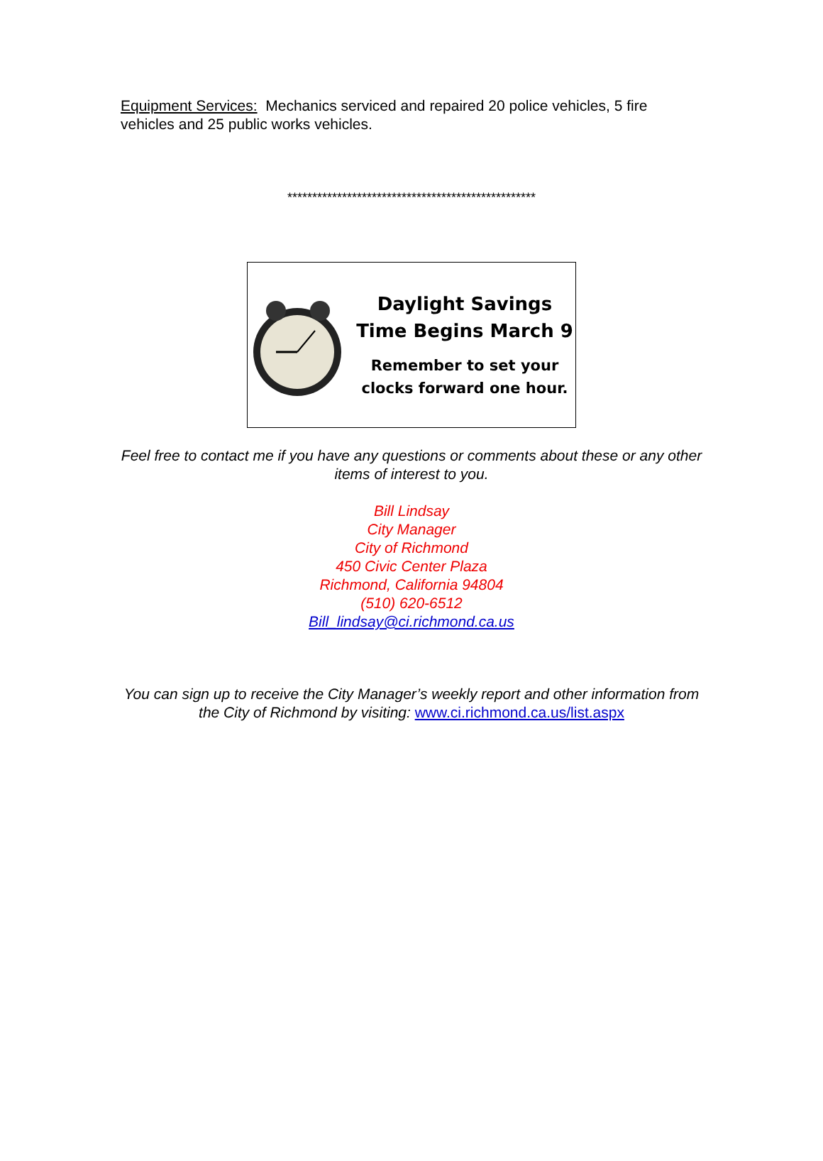Equipment Services: Mechanics serviced and repaired 20 police vehicles, 5 fire vehicles and 25 public works vehicles.
**************************************************
Daylight Savings
Time Begins March 9
Remember to set your
clocks forward one hour.
Feel free to contact me if you have any questions or comments about these or any other
items of interest to you.
Bill Lindsay
City Manager
City of Richmond
450 Civic Center Plaza
Richmond, California 94804
(510) 620-6512
Bill_lindsay@ci.richmond.ca.us
You can sign up to receive the City Manager’s weekly report and other information from
the City of Richmond by visiting: www.ci.richmond.ca.us/list.aspx